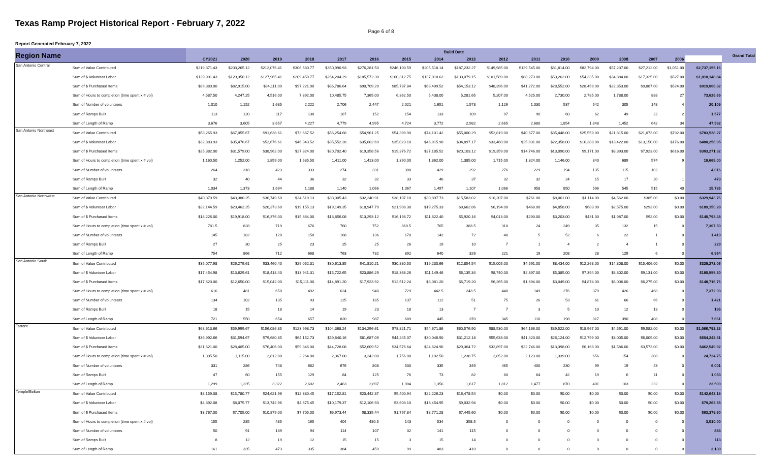Texas Ramp Project Historical Report - February 7, 2022
Page 6 of 8
Report Generated February 7, 2022
| Region Name | | Build Date | | | | | | | | | | | | | | | | | Grand Total |
| --- | --- | --- | --- | --- | --- | --- | --- | --- | --- | --- | --- | --- | --- | --- | --- | --- | --- | --- | --- |
| | | CY2021 | 2020 | 2019 | 2018 | 2017 | 2016 | 2015 | 2014 | 2013 | 2012 | 2011 | 2010 | 2009 | 2008 | 2007 | 2006 | | |
| San Antonio Central | Sum of Value Contributed | $219,371.43 | $203,265.12 | $212,076.41 | $306,680.77 | $350,990.93 | $276,281.50 | $246,100.59 | $205,518.14 | $187,232.27 | $149,985.00 | $129,545.00 | $81,814.00 | $82,794.00 | $57,237.00 | $27,212.00 | $1,051.00 | $2,737,155.16 | |
| | Sum of $ Volunteer Labor | $129,991.43 | $120,350.12 | $127,965.41 | $209,459.77 | $264,204.29 | $185,572.30 | $160,312.75 | $137,018.62 | $133,079.15 | $101,589.00 | $88,273.00 | $53,262.00 | $54,335.00 | $34,884.00 | $17,325.00 | $527.00 | $1,818,148.84 | |
| | Sum of $ Purchased Items | $89,380.00 | $82,915.00 | $84,111.00 | $97,221.00 | $86,786.64 | $90,709.20 | $85,787.84 | $68,499.52 | $54,153.12 | $48,396.00 | $41,272.00 | $28,552.00 | $28,459.00 | $22,353.00 | $9,887.00 | $524.00 | $919,006.32 | |
| | Sum of Hours to completion (time spent x # vol) | 4,587.50 | 4,247.25 | 4,516.00 | 7,392.00 | 10,485.75 | 7,365.00 | 6,362.50 | 5,438.00 | 5,281.65 | 5,207.00 | 4,525.00 | 2,730.00 | 2,785.00 | 1,788.00 | 888 | 27 | 73,625.65 | |
| | Sum of Number of volunteers | 1,010 | 1,152 | 1,635 | 2,222 | 2,706 | 2,447 | 2,021 | 1,651 | 1,573 | 1,126 | 1,030 | 537 | 542 | 305 | 148 | 4 | 20,109 | |
| | Sum of Ramps Built | 113 | 120 | 117 | 130 | 167 | 152 | 154 | 133 | 109 | 97 | 90 | 60 | 62 | 49 | 22 | 2 | 1,577 | |
| | Sum of Length of Ramp | 3,676 | 3,605 | 3,657 | 4,227 | 4,779 | 4,995 | 4,724 | 3,772 | 2,982 | 2,665 | 2,680 | 1,854 | 1,848 | 1,452 | 642 | 34 | 47,592 | |
| San Antonio Northeast | Sum of Value Contributed | $58,265.93 | $67,055.67 | $91,638.61 | $73,667.52 | $56,254.68 | $54,961.25 | $54,399.90 | $74,101.42 | $55,000.29 | $52,819.00 | $40,677.00 | $35,448.00 | $25,559.00 | $21,815.00 | $21,073.00 | $792.00 | $783,528.27 | |
| | Sum of $ Volunteer Labor | $32,883.93 | $35,476.67 | $52,676.61 | $46,343.52 | $35,552.28 | $35,602.69 | $35,023.18 | $46,915.90 | $34,897.17 | $33,460.00 | $25,931.00 | $22,358.00 | $16,388.00 | $13,422.00 | $13,150.00 | $176.00 | $480,256.95 | |
| | Sum of $ Purchased Items | $25,382.00 | $31,579.00 | $38,962.00 | $27,324.00 | $20,702.40 | $19,358.56 | $19,376.72 | $27,185.52 | $20,103.12 | $19,359.00 | $14,746.00 | $13,090.00 | $9,171.00 | $8,393.00 | $7,923.00 | $616.00 | $303,271.32 | |
| | Sum of Hours to completion (time spent x # vol) | 1,160.50 | 1,252.00 | 1,859.00 | 1,635.50 | 1,411.00 | 1,413.00 | 1,390.00 | 1,862.00 | 1,385.00 | 1,715.00 | 1,324.00 | 1,146.00 | 840 | 689 | 574 | 9 | 19,665.00 | |
| | Sum of Number of volunteers | 264 | 318 | 423 | 333 | 274 | 331 | 300 | 429 | 292 | 276 | 229 | 194 | 135 | 115 | 102 | 1 | 4,016 | |
| | Sum of Ramps Built | 32 | 40 | 44 | 36 | 32 | 32 | 33 | 46 | 37 | 32 | 32 | 24 | 15 | 17 | 20 | 1 | 473 | |
| | Sum of Length of Ramp | 1,034 | 1,373 | 1,694 | 1,188 | 1,140 | 1,066 | 1,067 | 1,497 | 1,107 | 1,066 | 958 | 850 | 596 | 545 | 515 | 40 | 15,736 | |
| San Antonio Northwest | Sum of Value Contributed | $40,370.59 | $43,380.25 | $36,749.60 | $34,519.13 | $33,005.43 | $32,240.91 | $38,107.10 | $30,897.73 | $15,583.02 | $10,207.00 | $761.00 | $8,061.00 | $1,114.00 | $4,562.00 | $385.00 | $0.00 | $329,943.76 | |
| | Sum of $ Volunteer Labor | $22,144.59 | $23,462.25 | $20,373.60 | $19,155.13 | $19,149.35 | $18,947.79 | $21,908.38 | $19,275.33 | $9,662.86 | $6,194.00 | $468.00 | $4,858.00 | $683.00 | $2,575.00 | $293.00 | $0.00 | $189,150.28 | |
| | Sum of $ Purchased Items | $18,226.00 | $19,918.00 | $16,376.00 | $15,364.00 | $13,856.08 | $13,293.12 | $16,198.72 | $11,622.40 | $5,920.16 | $4,013.00 | $293.00 | $3,203.00 | $431.00 | $1,987.00 | $92.00 | $0.00 | $140,793.48 | |
| | Sum of Hours to completion (time spent x # vol) | 781.5 | 828 | 719 | 676 | 760 | 752 | 869.5 | 765 | 383.5 | 318 | 24 | 249 | 35 | 132 | 15 | 0 | 7,307.50 | |
| | Sum of Number of volunteers | 145 | 182 | 120 | 150 | 168 | 136 | 170 | 142 | 72 | 48 | 5 | 52 | 6 | 22 | 1 | 0 | 1,419 | |
| | Sum of Ramps Built | 27 | 30 | 25 | 23 | 25 | 25 | 26 | 19 | 10 | 7 | 1 | 4 | 2 | 4 | 1 | 0 | 229 | |
| | Sum of Length of Ramp | 754 | 866 | 712 | 668 | 763 | 732 | 892 | 640 | 326 | 221 | 19 | 208 | 28 | 129 | 6 | 0 | 6,964 | |
| San Antonio South | Sum of Value Contributed | $35,077.98 | $26,279.61 | $33,460.40 | $29,052.31 | $30,613.85 | $41,810.21 | $30,880.50 | $19,230.66 | $12,854.54 | $15,005.00 | $4,591.00 | $8,434.00 | $12,268.00 | $14,308.00 | $15,406.00 | $0.00 | $329,272.06 | |
| | Sum of $ Volunteer Labor | $17,454.98 | $13,629.61 | $18,418.40 | $13,941.31 | $15,722.65 | $23,886.29 | $18,368.26 | $11,149.46 | $6,135.34 | $8,740.00 | $2,897.00 | $5,385.00 | $7,394.00 | $8,302.00 | $9,131.00 | $0.00 | $180,555.30 | |
| | Sum of $ Purchased Items | $17,623.00 | $12,650.00 | $15,042.00 | $15,111.00 | $14,891.20 | $17,923.92 | $12,512.24 | $8,081.20 | $6,719.20 | $6,265.00 | $1,694.00 | $3,049.00 | $4,874.00 | $6,006.00 | $6,275.00 | $0.00 | $148,716.76 | |
| | Sum of Hours to completion (time spent x # vol) | 616 | 481 | 650 | 492 | 624 | 948 | 729 | 442.5 | 243.5 | 448 | 149 | 276 | 379 | 426 | 468 | 0 | 7,372.00 | |
| | Sum of Number of volunteers | 134 | 102 | 135 | 93 | 125 | 185 | 137 | 112 | 51 | 75 | 26 | 53 | 61 | 66 | 66 | 0 | 1,421 | |
| | Sum of Ramps Built | 18 | 15 | 18 | 14 | 19 | 23 | 18 | 13 | 7 | 7 | 3 | 5 | 10 | 12 | 13 | 0 | 195 | |
| | Sum of Length of Ramp | 721 | 550 | 654 | 657 | 820 | 987 | 689 | 445 | 370 | 345 | 110 | 198 | 317 | 390 | 408 | 0 | 7,661 | |
| Tarrant | Sum of Value Contributed | $68,613.66 | $59,999.67 | $156,086.85 | $123,998.73 | $104,368.24 | $134,296.61 | $78,821.71 | $54,671.86 | $60,576.90 | $88,530.00 | $64,166.00 | $39,522.00 | $18,967.00 | $4,591.00 | $9,582.00 | $0.00 | $1,066,792.23 | |
| | Sum of $ Volunteer Labor | $36,992.66 | $31,594.67 | $79,680.85 | $64,152.73 | $59,640.16 | $81,687.09 | $44,245.07 | $30,046.90 | $31,212.18 | $55,633.00 | $41,420.00 | $26,124.00 | $12,799.00 | $3,005.00 | $6,009.00 | $0.00 | $604,242.31 | |
| | Sum of $ Purchased Items | $31,621.00 | $28,405.00 | $76,406.00 | $59,846.00 | $44,728.08 | $52,609.52 | $34,576.64 | $24,624.96 | $29,364.72 | $32,897.00 | $22,746.00 | $13,398.00 | $6,168.00 | $1,586.00 | $3,573.00 | $0.00 | $462,549.92 | |
| | Sum of Hours to completion (time spent x # vol) | 1,305.50 | 1,115.00 | 2,812.00 | 2,264.00 | 2,367.00 | 3,242.00 | 1,756.00 | 1,192.50 | 1,238.75 | 2,852.00 | 2,123.00 | 1,339.00 | 656 | 154 | 308 | 0 | 24,724.75 | |
| | Sum of Number of volunteers | 331 | 286 | 748 | 682 | 676 | 808 | 530 | 335 | 349 | 465 | 400 | 230 | 99 | 19 | 43 | 0 | 6,001 | |
| | Sum of Ramps Built | 47 | 60 | 155 | 129 | 84 | 125 | 76 | 73 | 82 | 80 | 64 | 42 | 19 | 6 | 11 | 0 | 1,053 | |
| | Sum of Length of Ramp | 1,299 | 1,235 | 3,322 | 2,602 | 2,463 | 2,897 | 1,904 | 1,356 | 1,617 | 1,812 | 1,477 | 870 | 401 | 103 | 232 | 0 | 23,590 | |
| Temple/Belton | Sum of Value Contributed | $8,159.08 | $15,780.77 | $24,621.96 | $12,380.45 | $17,152.81 | $20,442.37 | $5,400.94 | $22,226.23 | $16,478.54 | $0.00 | $0.00 | $0.00 | $0.00 | $0.00 | $0.00 | $0.00 | $142,643.15 | |
| | Sum of $ Volunteer Labor | $4,392.08 | $8,075.77 | $13,742.96 | $4,675.45 | $10,179.37 | $12,106.93 | $3,603.10 | $13,454.95 | $9,032.94 | $0.00 | $0.00 | $0.00 | $0.00 | $0.00 | $0.00 | $0.00 | $79,263.55 | |
| | Sum of $ Purchased Items | $3,767.00 | $7,705.00 | $10,879.00 | $7,705.00 | $6,973.44 | $8,335.44 | $1,797.84 | $8,771.28 | $7,445.60 | $0.00 | $0.00 | $0.00 | $0.00 | $0.00 | $0.00 | $0.00 | $63,379.60 | |
| | Sum of Hours to completion (time spent x # vol) | 155 | 285 | 485 | 165 | 404 | 480.5 | 143 | 534 | 358.5 | 0 | 0 | 0 | 0 | 0 | 0 | 0 | 3,010.00 | |
| | Sum of Number of volunteers | 50 | 91 | 139 | 94 | 114 | 107 | 32 | 141 | 115 | 0 | 0 | 0 | 0 | 0 | 0 | 0 | 883 | |
| | Sum of Ramps Built | 8 | 12 | 19 | 12 | 15 | 15 | 3 | 15 | 14 | 0 | 0 | 0 | 0 | 0 | 0 | 0 | 113 | |
| | Sum of Length of Ramp | 161 | 335 | 473 | 335 | 384 | 459 | 99 | 483 | 410 | 0 | 0 | 0 | 0 | 0 | 0 | 0 | 3,139 | |